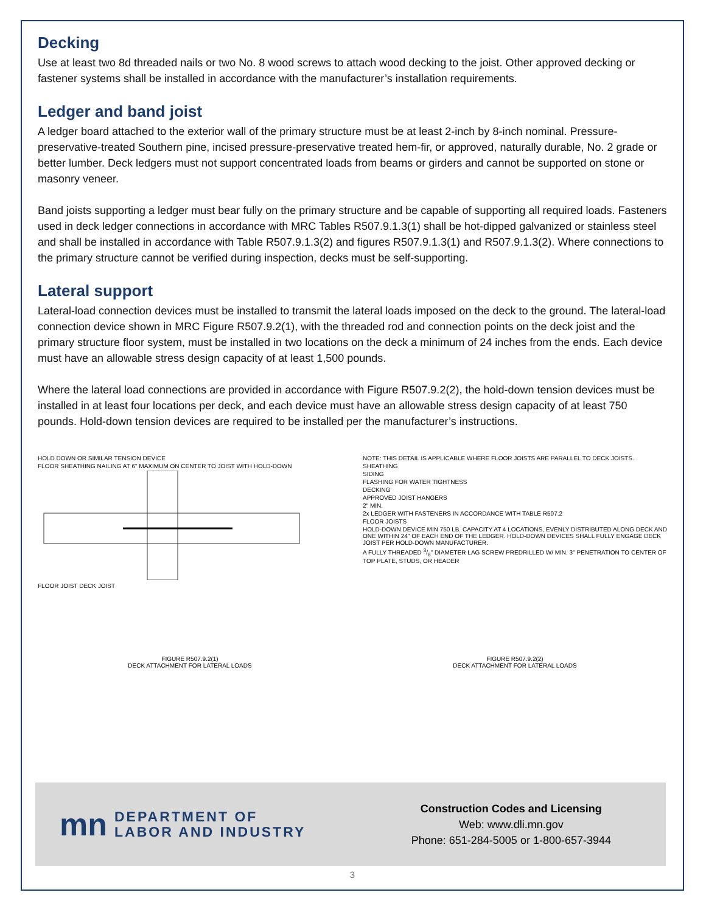Decking
Use at least two 8d threaded nails or two No. 8 wood screws to attach wood decking to the joist. Other approved decking or fastener systems shall be installed in accordance with the manufacturer’s installation requirements.
Ledger and band joist
A ledger board attached to the exterior wall of the primary structure must be at least 2-inch by 8-inch nominal. Pressure-preservative-treated Southern pine, incised pressure-preservative treated hem-fir, or approved, naturally durable, No. 2 grade or better lumber. Deck ledgers must not support concentrated loads from beams or girders and cannot be supported on stone or masonry veneer.
Band joists supporting a ledger must bear fully on the primary structure and be capable of supporting all required loads. Fasteners used in deck ledger connections in accordance with MRC Tables R507.9.1.3(1) shall be hot-dipped galvanized or stainless steel and shall be installed in accordance with Table R507.9.1.3(2) and figures R507.9.1.3(1) and R507.9.1.3(2). Where connections to the primary structure cannot be verified during inspection, decks must be self-supporting.
Lateral support
Lateral-load connection devices must be installed to transmit the lateral loads imposed on the deck to the ground. The lateral-load connection device shown in MRC Figure R507.9.2(1), with the threaded rod and connection points on the deck joist and the primary structure floor system, must be installed in two locations on the deck a minimum of 24 inches from the ends. Each device must have an allowable stress design capacity of at least 1,500 pounds.
Where the lateral load connections are provided in accordance with Figure R507.9.2(2), the hold-down tension devices must be installed in at least four locations per deck, and each device must have an allowable stress design capacity of at least 750 pounds. Hold-down tension devices are required to be installed per the manufacturer’s instructions.
HOLD DOWN OR SIMILAR TENSION DEVICE
FLOOR SHEATHING NAILING AT 6" MAXIMUM ON CENTER TO JOIST WITH HOLD-DOWN
FLOOR JOIST DECK JOIST
FIGURE R507.9.2(1)
DECK ATTACHMENT FOR LATERAL LOADS
NOTE: THIS DETAIL IS APPLICABLE WHERE FLOOR JOISTS ARE PARALLEL TO DECK JOISTS.
SHEATHING
SIDING
FLASHING FOR WATER TIGHTNESS
DECKING
APPROVED JOIST HANGERS
2" MIN.
2x LEDGER WITH FASTENERS IN ACCORDANCE WITH TABLE R507.2
FLOOR JOISTS
HOLD-DOWN DEVICE MIN 750 LB. CAPACITY AT 4 LOCATIONS, EVENLY DISTRIBUTED ALONG DECK AND ONE WITHIN 24" OF EACH END OF THE LEDGER. HOLD-DOWN DEVICES SHALL FULLY ENGAGE DECK JOIST PER HOLD-DOWN MANUFACTURER.
A FULLY THREADED 3/8" DIAMETER LAG SCREW PREDRILLED W/ MIN. 3" PENETRATION TO CENTER OF TOP PLATE, STUDS, OR HEADER
FIGURE R507.9.2(2)
DECK ATTACHMENT FOR LATERAL LOADS
mn
DEPARTMENT OF
LABOR AND INDUSTRY
Construction Codes and Licensing
Web: www.dli.mn.gov
Phone: 651-284-5005 or 1-800-657-3944
3